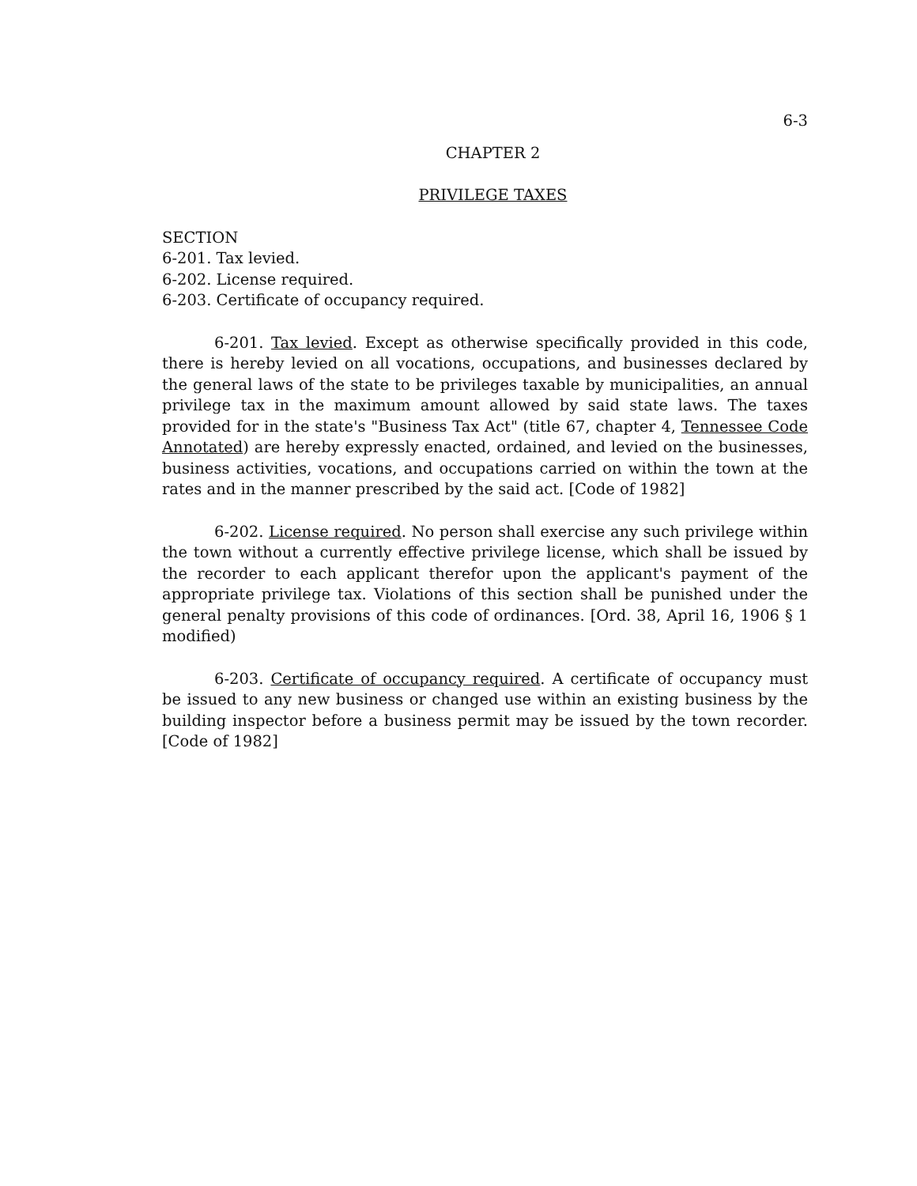6-3
CHAPTER 2
PRIVILEGE TAXES
SECTION
6-201. Tax levied.
6-202. License required.
6-203. Certificate of occupancy required.
6-201. Tax levied. Except as otherwise specifically provided in this code, there is hereby levied on all vocations, occupations, and businesses declared by the general laws of the state to be privileges taxable by municipalities, an annual privilege tax in the maximum amount allowed by said state laws. The taxes provided for in the state's "Business Tax Act" (title 67, chapter 4, Tennessee Code Annotated) are hereby expressly enacted, ordained, and levied on the businesses, business activities, vocations, and occupations carried on within the town at the rates and in the manner prescribed by the said act. [Code of 1982]
6-202. License required. No person shall exercise any such privilege within the town without a currently effective privilege license, which shall be issued by the recorder to each applicant therefor upon the applicant's payment of the appropriate privilege tax. Violations of this section shall be punished under the general penalty provisions of this code of ordinances. [Ord. 38, April 16, 1906 § 1 modified)
6-203. Certificate of occupancy required. A certificate of occupancy must be issued to any new business or changed use within an existing business by the building inspector before a business permit may be issued by the town recorder. [Code of 1982]